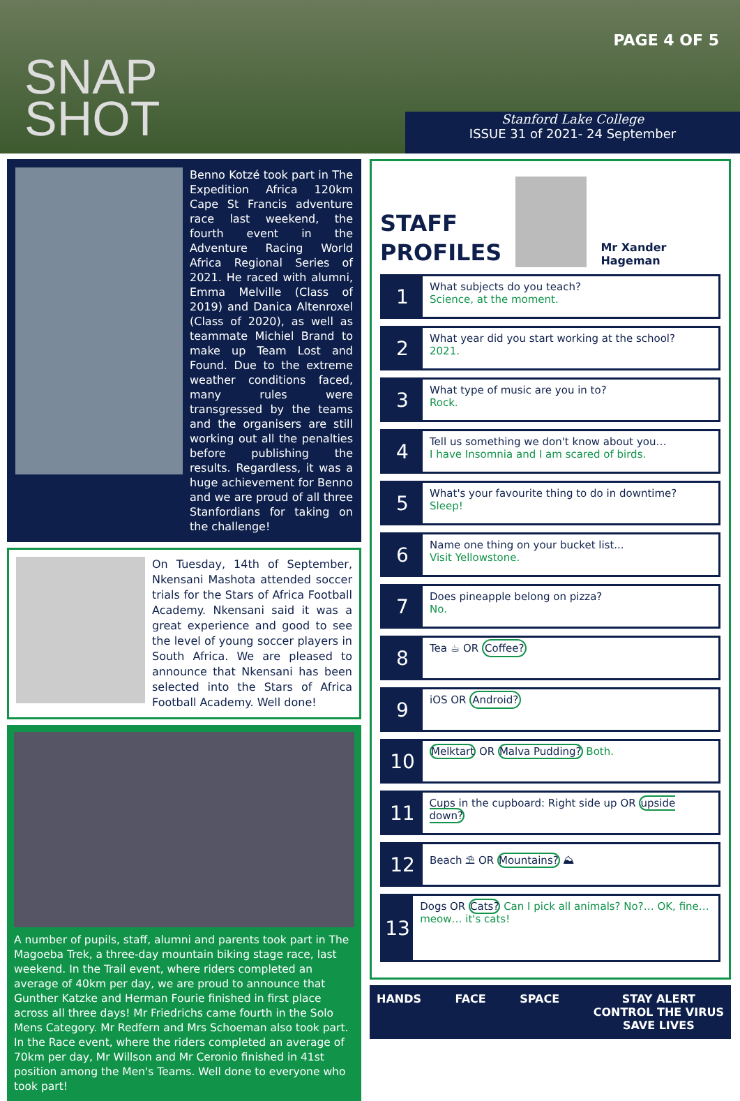SNAP
SHOT
PAGE 4 OF 5
Stanford Lake College
ISSUE 31 of 2021- 24 September
Benno Kotzé took part in The Expedition Africa 120km Cape St Francis adventure race last weekend, the fourth event in the Adventure Racing World Africa Regional Series of 2021. He raced with alumni, Emma Melville (Class of 2019) and Danica Altenroxel (Class of 2020), as well as teammate Michiel Brand to make up Team Lost and Found. Due to the extreme weather conditions faced, many rules were transgressed by the teams and the organisers are still working out all the penalties before publishing the results. Regardless, it was a huge achievement for Benno and we are proud of all three Stanfordians for taking on the challenge!
On Tuesday, 14th of September, Nkensani Mashota attended soccer trials for the Stars of Africa Football Academy. Nkensani said it was a great experience and good to see the level of young soccer players in South Africa. We are pleased to announce that Nkensani has been selected into the Stars of Africa Football Academy. Well done!
A number of pupils, staff, alumni and parents took part in The Magoeba Trek, a three-day mountain biking stage race, last weekend. In the Trail event, where riders completed an average of 40km per day, we are proud to announce that Gunther Katzke and Herman Fourie finished in first place across all three days! Mr Friedrichs came fourth in the Solo Mens Category. Mr Redfern and Mrs Schoeman also took part. In the Race event, where the riders completed an average of 70km per day, Mr Willson and Mr Ceronio finished in 41st position among the Men's Teams. Well done to everyone who took part!
STAFF
PROFILES
Mr Xander Hageman
1
What subjects do you teach?
Science, at the moment.
2
What year did you start working at the school?
2021.
3
What type of music are you in to?
Rock.
4
Tell us something we don't know about you…
I have Insomnia and I am scared of birds.
5
What's your favourite thing to do in downtime?
Sleep!
6
Name one thing on your bucket list...
Visit Yellowstone.
7
Does pineapple belong on pizza?
No.
8
Tea ☕ OR Coffee?
9
iOS OR Android?
10
Melktart OR Malva Pudding? Both.
11
Cups in the cupboard: Right side up OR upside down?
12
Beach ⛱ OR Mountains? ⛰
13
Dogs OR Cats? Can I pick all animals? No?… OK, fine… meow… it's cats!
HANDS FACE SPACE STAY ALERT
CONTROL THE VIRUS
SAVE LIVES